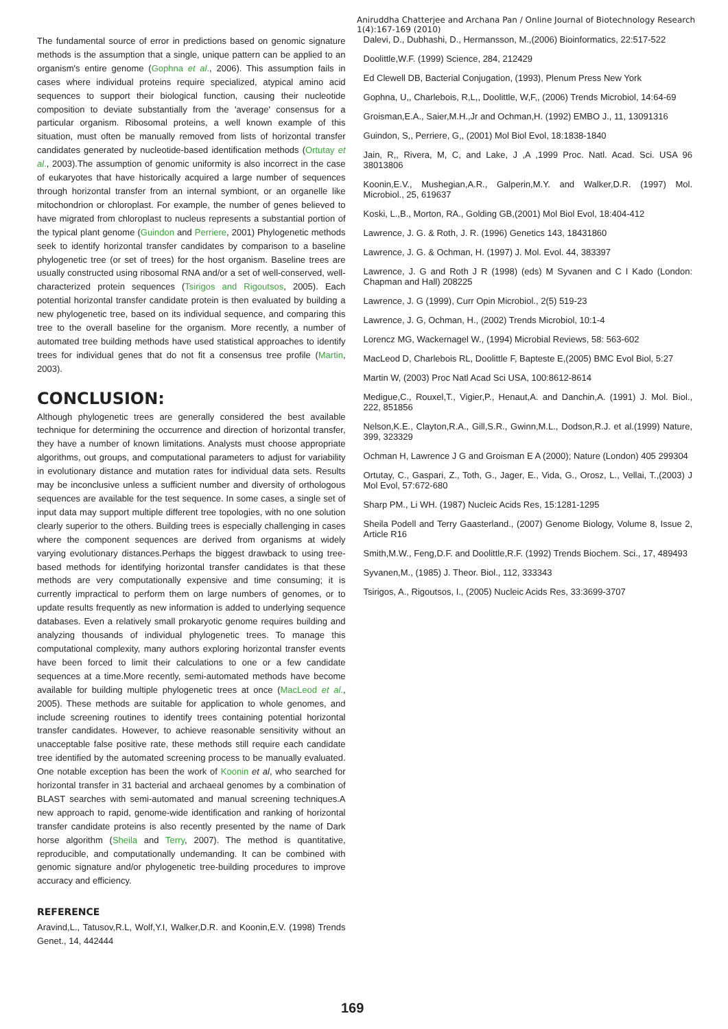Aniruddha Chatterjee and Archana Pan / Online Journal of Biotechnology Research 1(4):167-169 (2010)
The fundamental source of error in predictions based on genomic signature methods is the assumption that a single, unique pattern can be applied to an organism's entire genome (Gophna et al., 2006). This assumption fails in cases where individual proteins require specialized, atypical amino acid sequences to support their biological function, causing their nucleotide composition to deviate substantially from the 'average' consensus for a particular organism. Ribosomal proteins, a well known example of this situation, must often be manually removed from lists of horizontal transfer candidates generated by nucleotide-based identification methods (Ortutay et al., 2003).The assumption of genomic uniformity is also incorrect in the case of eukaryotes that have historically acquired a large number of sequences through horizontal transfer from an internal symbiont, or an organelle like mitochondrion or chloroplast. For example, the number of genes believed to have migrated from chloroplast to nucleus represents a substantial portion of the typical plant genome (Guindon and Perriere, 2001) Phylogenetic methods seek to identify horizontal transfer candidates by comparison to a baseline phylogenetic tree (or set of trees) for the host organism. Baseline trees are usually constructed using ribosomal RNA and/or a set of well-conserved, well-characterized protein sequences (Tsirigos and Rigoutsos, 2005). Each potential horizontal transfer candidate protein is then evaluated by building a new phylogenetic tree, based on its individual sequence, and comparing this tree to the overall baseline for the organism. More recently, a number of automated tree building methods have used statistical approaches to identify trees for individual genes that do not fit a consensus tree profile (Martin, 2003).
CONCLUSION:
Although phylogenetic trees are generally considered the best available technique for determining the occurrence and direction of horizontal transfer, they have a number of known limitations. Analysts must choose appropriate algorithms, out groups, and computational parameters to adjust for variability in evolutionary distance and mutation rates for individual data sets. Results may be inconclusive unless a sufficient number and diversity of orthologous sequences are available for the test sequence. In some cases, a single set of input data may support multiple different tree topologies, with no one solution clearly superior to the others. Building trees is especially challenging in cases where the component sequences are derived from organisms at widely varying evolutionary distances.Perhaps the biggest drawback to using tree-based methods for identifying horizontal transfer candidates is that these methods are very computationally expensive and time consuming; it is currently impractical to perform them on large numbers of genomes, or to update results frequently as new information is added to underlying sequence databases. Even a relatively small prokaryotic genome requires building and analyzing thousands of individual phylogenetic trees. To manage this computational complexity, many authors exploring horizontal transfer events have been forced to limit their calculations to one or a few candidate sequences at a time.More recently, semi-automated methods have become available for building multiple phylogenetic trees at once (MacLeod et al., 2005). These methods are suitable for application to whole genomes, and include screening routines to identify trees containing potential horizontal transfer candidates. However, to achieve reasonable sensitivity without an unacceptable false positive rate, these methods still require each candidate tree identified by the automated screening process to be manually evaluated. One notable exception has been the work of Koonin et al, who searched for horizontal transfer in 31 bacterial and archaeal genomes by a combination of BLAST searches with semi-automated and manual screening techniques.A new approach to rapid, genome-wide identification and ranking of horizontal transfer candidate proteins is also recently presented by the name of Dark horse algorithm (Sheila and Terry, 2007). The method is quantitative, reproducible, and computationally undemanding. It can be combined with genomic signature and/or phylogenetic tree-building procedures to improve accuracy and efficiency.
REFERENCE
Aravind,L., Tatusov,R.L, Wolf,Y.I, Walker,D.R. and Koonin,E.V. (1998) Trends Genet., 14, 442444
Dalevi, D., Dubhashi, D., Hermansson, M.,(2006) Bioinformatics, 22:517-522
Doolittle,W.F. (1999) Science, 284, 212429
Ed Clewell DB, Bacterial Conjugation, (1993), Plenum Press New York
Gophna, U,, Charlebois, R,L,, Doolittle, W,F,, (2006) Trends Microbiol, 14:64-69
Groisman,E.A., Saier,M.H.,Jr and Ochman,H. (1992) EMBO J., 11, 13091316
Guindon, S,, Perriere, G,, (2001) Mol Biol Evol, 18:1838-1840
Jain, R,, Rivera, M, C, and Lake, J ,A ,1999 Proc. Natl. Acad. Sci. USA 96 38013806
Koonin,E.V., Mushegian,A.R., Galperin,M.Y. and Walker,D.R. (1997) Mol. Microbiol., 25, 619637
Koski, L.,B., Morton, RA., Golding GB,(2001) Mol Biol Evol, 18:404-412
Lawrence, J. G. & Roth, J. R. (1996) Genetics 143, 18431860
Lawrence, J. G. & Ochman, H. (1997) J. Mol. Evol. 44, 383397
Lawrence, J. G and Roth J R (1998) (eds) M Syvanen and C I Kado (London: Chapman and Hall) 208225
Lawrence, J. G (1999), Curr Opin Microbiol., 2(5) 519-23
Lawrence, J. G, Ochman, H., (2002) Trends Microbiol, 10:1-4
Lorencz MG, Wackernagel W., (1994) Microbial Reviews, 58: 563-602
MacLeod D, Charlebois RL, Doolittle F, Bapteste E,(2005) BMC Evol Biol, 5:27
Martin W, (2003) Proc Natl Acad Sci USA, 100:8612-8614
Medigue,C., Rouxel,T., Vigier,P., Henaut,A. and Danchin,A. (1991) J. Mol. Biol., 222, 851856
Nelson,K.E., Clayton,R.A., Gill,S.R., Gwinn,M.L., Dodson,R.J. et al.(1999) Nature, 399, 323329
Ochman H, Lawrence J G and Groisman E A (2000); Nature (London) 405 299304
Ortutay, C., Gaspari, Z., Toth, G., Jager, E., Vida, G., Orosz, L., Vellai, T.,(2003) J Mol Evol, 57:672-680
Sharp PM., Li WH. (1987) Nucleic Acids Res, 15:1281-1295
Sheila Podell and Terry Gaasterland., (2007) Genome Biology, Volume 8, Issue 2, Article R16
Smith,M.W., Feng,D.F. and Doolittle,R.F. (1992) Trends Biochem. Sci., 17, 489493
Syvanen,M., (1985) J. Theor. Biol., 112, 333343
Tsirigos, A., Rigoutsos, I., (2005) Nucleic Acids Res, 33:3699-3707
169